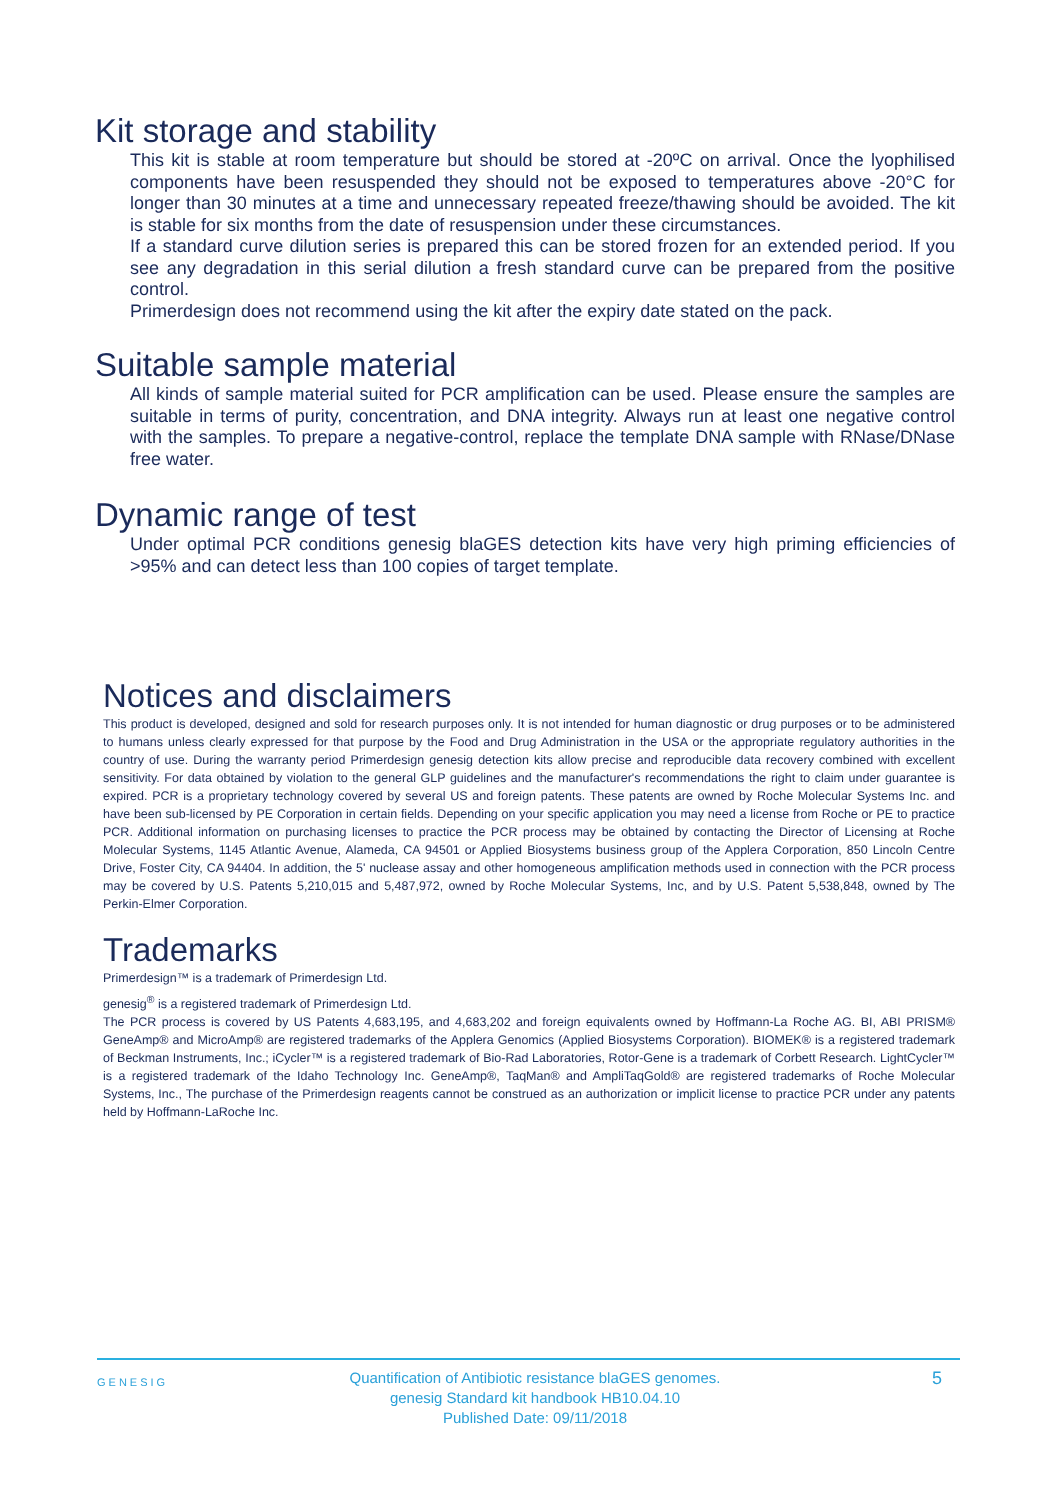Kit storage and stability
This kit is stable at room temperature but should be stored at -20ºC on arrival. Once the lyophilised components have been resuspended they should not be exposed to temperatures above -20°C for longer than 30 minutes at a time and unnecessary repeated freeze/thawing should be avoided. The kit is stable for six months from the date of resuspension under these circumstances.
If a standard curve dilution series is prepared this can be stored frozen for an extended period. If you see any degradation in this serial dilution a fresh standard curve can be prepared from the positive control.
Primerdesign does not recommend using the kit after the expiry date stated on the pack.
Suitable sample material
All kinds of sample material suited for PCR amplification can be used. Please ensure the samples are suitable in terms of purity, concentration, and DNA integrity. Always run at least one negative control with the samples. To prepare a negative-control, replace the template DNA sample with RNase/DNase free water.
Dynamic range of test
Under optimal PCR conditions genesig blaGES detection kits have very high priming efficiencies of >95% and can detect less than 100 copies of target template.
Notices and disclaimers
This product is developed, designed and sold for research purposes only. It is not intended for human diagnostic or drug purposes or to be administered to humans unless clearly expressed for that purpose by the Food and Drug Administration in the USA or the appropriate regulatory authorities in the country of use. During the warranty period Primerdesign genesig detection kits allow precise and reproducible data recovery combined with excellent sensitivity. For data obtained by violation to the general GLP guidelines and the manufacturer's recommendations the right to claim under guarantee is expired. PCR is a proprietary technology covered by several US and foreign patents. These patents are owned by Roche Molecular Systems Inc. and have been sub-licensed by PE Corporation in certain fields. Depending on your specific application you may need a license from Roche or PE to practice PCR. Additional information on purchasing licenses to practice the PCR process may be obtained by contacting the Director of Licensing at Roche Molecular Systems, 1145 Atlantic Avenue, Alameda, CA 94501 or Applied Biosystems business group of the Applera Corporation, 850 Lincoln Centre Drive, Foster City, CA 94404. In addition, the 5' nuclease assay and other homogeneous amplification methods used in connection with the PCR process may be covered by U.S. Patents 5,210,015 and 5,487,972, owned by Roche Molecular Systems, Inc, and by U.S. Patent 5,538,848, owned by The Perkin-Elmer Corporation.
Trademarks
Primerdesign™ is a trademark of Primerdesign Ltd.
genesig<sup>®</sup> is a registered trademark of Primerdesign Ltd.
The PCR process is covered by US Patents 4,683,195, and 4,683,202 and foreign equivalents owned by Hoffmann-La Roche AG. BI, ABI PRISM® GeneAmp® and MicroAmp® are registered trademarks of the Applera Genomics (Applied Biosystems Corporation). BIOMEK® is a registered trademark of Beckman Instruments, Inc.; iCycler™ is a registered trademark of Bio-Rad Laboratories, Rotor-Gene is a trademark of Corbett Research. LightCycler™ is a registered trademark of the Idaho Technology Inc. GeneAmp®, TaqMan® and AmpliTaqGold® are registered trademarks of Roche Molecular Systems, Inc., The purchase of the Primerdesign reagents cannot be construed as an authorization or implicit license to practice PCR under any patents held by Hoffmann-LaRoche Inc.
GENESIG
Quantification of Antibiotic resistance blaGES genomes.
genesig Standard kit handbook HB10.04.10
Published Date: 09/11/2018
5